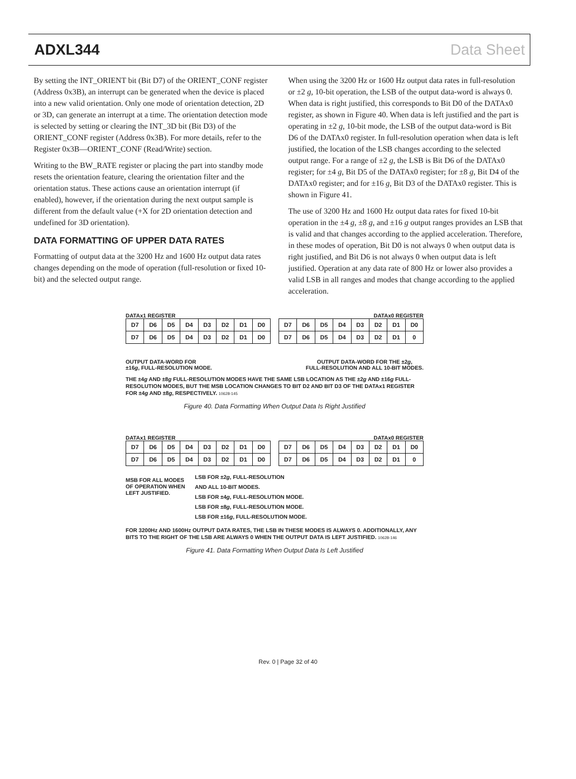ADXL344 Data Sheet
By setting the INT_ORIENT bit (Bit D7) of the ORIENT_CONF register (Address 0x3B), an interrupt can be generated when the device is placed into a new valid orientation. Only one mode of orientation detection, 2D or 3D, can generate an interrupt at a time. The orientation detection mode is selected by setting or clearing the INT_3D bit (Bit D3) of the ORIENT_CONF register (Address 0x3B). For more details, refer to the Register 0x3B—ORIENT_CONF (Read/Write) section.
Writing to the BW_RATE register or placing the part into standby mode resets the orientation feature, clearing the orientation filter and the orientation status. These actions cause an orientation interrupt (if enabled), however, if the orientation during the next output sample is different from the default value (+X for 2D orientation detection and undefined for 3D orientation).
DATA FORMATTING OF UPPER DATA RATES
Formatting of output data at the 3200 Hz and 1600 Hz output data rates changes depending on the mode of operation (full-resolution or fixed 10-bit) and the selected output range.
When using the 3200 Hz or 1600 Hz output data rates in full-resolution or ±2 g, 10-bit operation, the LSB of the output data-word is always 0. When data is right justified, this corresponds to Bit D0 of the DATAx0 register, as shown in Figure 40. When data is left justified and the part is operating in ±2 g, 10-bit mode, the LSB of the output data-word is Bit D6 of the DATAx0 register. In full-resolution operation when data is left justified, the location of the LSB changes according to the selected output range. For a range of ±2 g, the LSB is Bit D6 of the DATAx0 register; for ±4 g, Bit D5 of the DATAx0 register; for ±8 g, Bit D4 of the DATAx0 register; and for ±16 g, Bit D3 of the DATAx0 register. This is shown in Figure 41.
The use of 3200 Hz and 1600 Hz output data rates for fixed 10-bit operation in the ±4 g, ±8 g, and ±16 g output ranges provides an LSB that is valid and that changes according to the applied acceleration. Therefore, in these modes of operation, Bit D0 is not always 0 when output data is right justified, and Bit D6 is not always 0 when output data is left justified. Operation at any data rate of 800 Hz or lower also provides a valid LSB in all ranges and modes that change according to the applied acceleration.
DATAx1 REGISTER DATAx0 REGISTER
| D7 | D6 | D5 | D4 | D3 | D2 | D1 | D0 |
| D7 | D6 | D5 | D4 | D3 | D2 | D1 | D0 |
| D7 | D6 | D5 | D4 | D3 | D2 | D1 | D0 |
| D7 | D6 | D5 | D4 | D3 | D2 | D1 | 0 |
OUTPUT DATA-WORD FOR
±16g, FULL-RESOLUTION MODE. OUTPUT DATA-WORD FOR THE ±2g,
FULL-RESOLUTION AND ALL 10-BIT MODES.
THE ±4g AND ±8g FULL-RESOLUTION MODES HAVE THE SAME LSB LOCATION AS THE ±2g AND ±16g FULL-RESOLUTION MODES, BUT THE MSB LOCATION CHANGES TO BIT D2 AND BIT D3 OF THE DATAx1 REGISTER FOR ±4g AND ±8g, RESPECTIVELY. 10628-145
Figure 40. Data Formatting When Output Data Is Right Justified
DATAx1 REGISTER DATAx0 REGISTER
| D7 | D6 | D5 | D4 | D3 | D2 | D1 | D0 |
| D7 | D6 | D5 | D4 | D3 | D2 | D1 | D0 |
| D7 | D6 | D5 | D4 | D3 | D2 | D1 | D0 |
| D7 | D6 | D5 | D4 | D3 | D2 | D1 | 0 |
MSB FOR ALL MODES
OF OPERATION WHEN
LEFT JUSTIFIED.
LSB FOR ±2g, FULL-RESOLUTION
AND ALL 10-BIT MODES.
LSB FOR ±4g, FULL-RESOLUTION MODE.
LSB FOR ±8g, FULL-RESOLUTION MODE.
LSB FOR ±16g, FULL-RESOLUTION MODE.
FOR 3200Hz AND 1600Hz OUTPUT DATA RATES, THE LSB IN THESE MODES IS ALWAYS 0. ADDITIONALLY, ANY BITS TO THE RIGHT OF THE LSB ARE ALWAYS 0 WHEN THE OUTPUT DATA IS LEFT JUSTIFIED. 10628-146
Figure 41. Data Formatting When Output Data Is Left Justified
Rev. 0 | Page 32 of 40